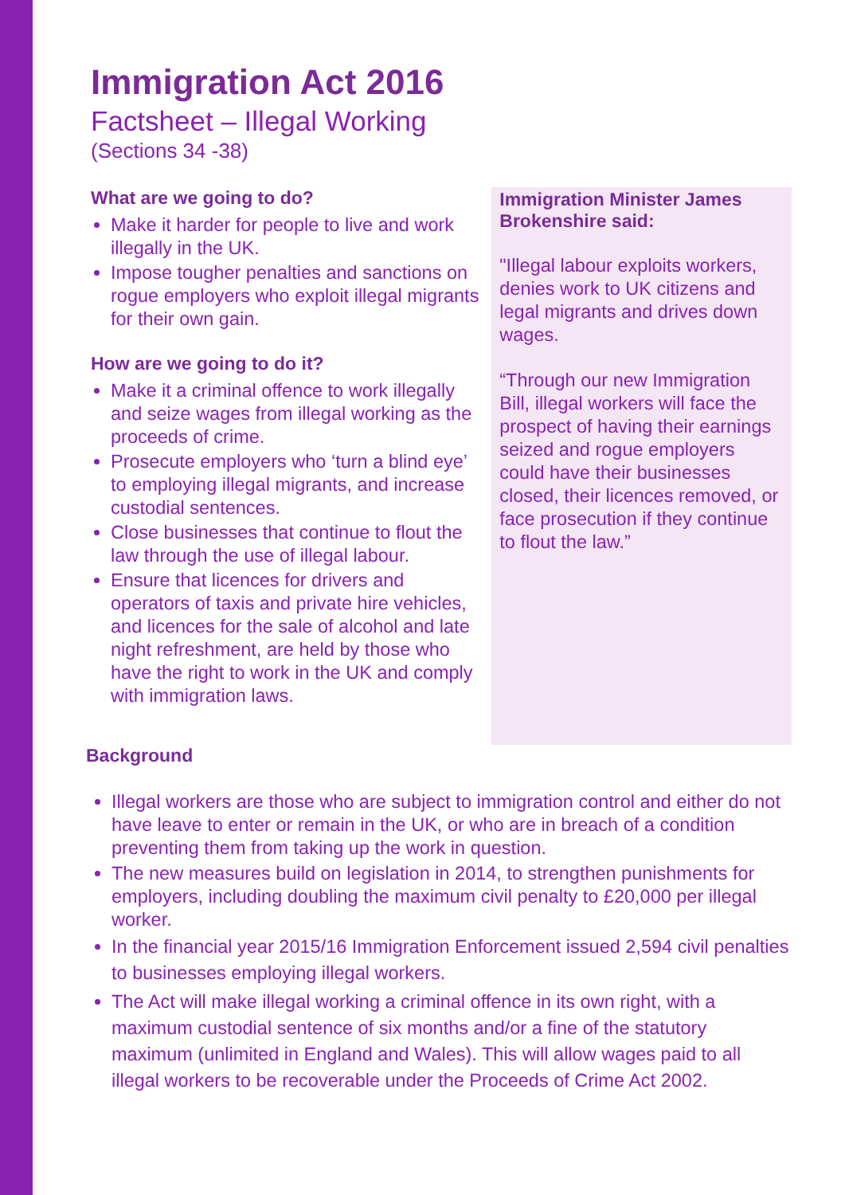Immigration Act 2016
Factsheet – Illegal Working
(Sections 34 -38)
What are we going to do?
Make it harder for people to live and work illegally in the UK.
Impose tougher penalties and sanctions on rogue employers who exploit illegal migrants for their own gain.
How are we going to do it?
Make it a criminal offence to work illegally and seize wages from illegal working as the proceeds of crime.
Prosecute employers who ‘turn a blind eye’ to employing illegal migrants, and increase custodial sentences.
Close businesses that continue to flout the law through the use of illegal labour.
Ensure that licences for drivers and operators of taxis and private hire vehicles, and licences for the sale of alcohol and late night refreshment, are held by those who have the right to work in the UK and comply with immigration laws.
Immigration Minister James Brokenshire said:
"Illegal labour exploits workers, denies work to UK citizens and legal migrants and drives down wages.
“Through our new Immigration Bill, illegal workers will face the prospect of having their earnings seized and rogue employers could have their businesses closed, their licences removed, or face prosecution if they continue to flout the law.”
Background
Illegal workers are those who are subject to immigration control and either do not have leave to enter or remain in the UK, or who are in breach of a condition preventing them from taking up the work in question.
The new measures build on legislation in 2014, to strengthen punishments for employers, including doubling the maximum civil penalty to £20,000 per illegal worker.
In the financial year 2015/16 Immigration Enforcement issued 2,594 civil penalties to businesses employing illegal workers.
The Act will make illegal working a criminal offence in its own right, with a maximum custodial sentence of six months and/or a fine of the statutory maximum (unlimited in England and Wales). This will allow wages paid to all illegal workers to be recoverable under the Proceeds of Crime Act 2002.